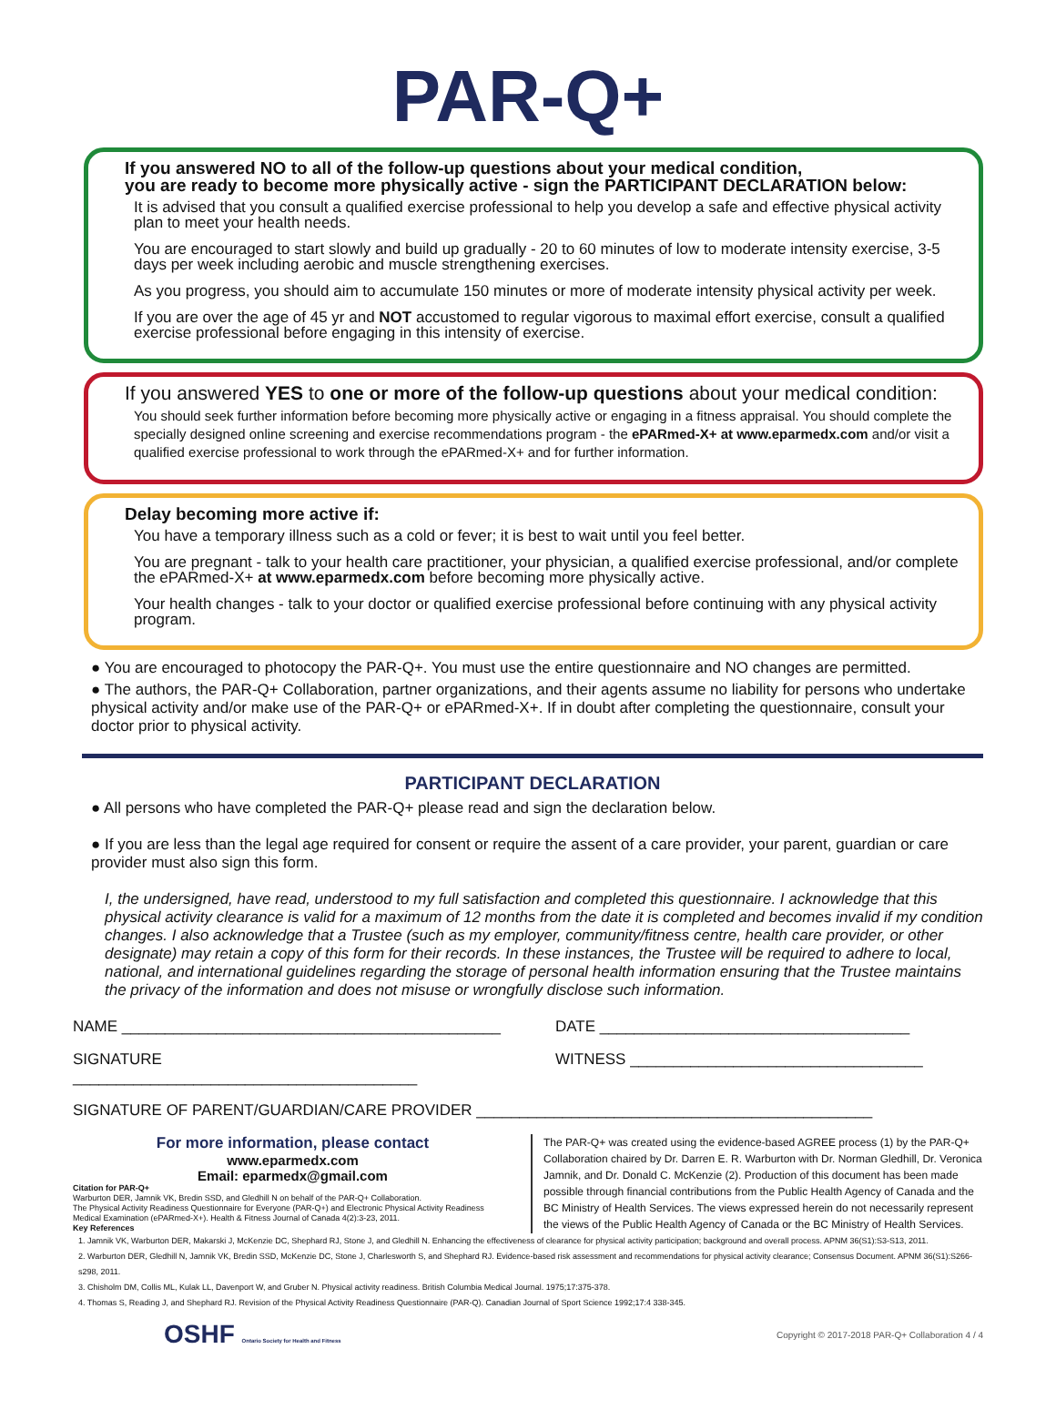PAR-Q+
If you answered NO to all of the follow-up questions about your medical condition,
you are ready to become more physically active - sign the PARTICIPANT DECLARATION below:
It is advised that you consult a qualified exercise professional to help you develop a safe and effective physical activity plan to meet your health needs.
You are encouraged to start slowly and build up gradually - 20 to 60 minutes of low to moderate intensity exercise, 3-5 days per week including aerobic and muscle strengthening exercises.
As you progress, you should aim to accumulate 150 minutes or more of moderate intensity physical activity per week.
If you are over the age of 45 yr and NOT accustomed to regular vigorous to maximal effort exercise, consult a qualified exercise professional before engaging in this intensity of exercise.
If you answered YES to one or more of the follow-up questions about your medical condition:
You should seek further information before becoming more physically active or engaging in a fitness appraisal. You should complete the specially designed online screening and exercise recommendations program - the ePARmed-X+ at www.eparmedx.com and/or visit a qualified exercise professional to work through the ePARmed-X+ and for further information.
Delay becoming more active if:
You have a temporary illness such as a cold or fever; it is best to wait until you feel better.
You are pregnant - talk to your health care practitioner, your physician, a qualified exercise professional, and/or complete the ePARmed-X+ at www.eparmedx.com before becoming more physically active.
Your health changes - talk to your doctor or qualified exercise professional before continuing with any physical activity program.
● You are encouraged to photocopy the PAR-Q+. You must use the entire questionnaire and NO changes are permitted.
● The authors, the PAR-Q+ Collaboration, partner organizations, and their agents assume no liability for persons who undertake physical activity and/or make use of the PAR-Q+ or ePARmed-X+. If in doubt after completing the questionnaire, consult your doctor prior to physical activity.
PARTICIPANT DECLARATION
● All persons who have completed the PAR-Q+ please read and sign the declaration below.
● If you are less than the legal age required for consent or require the assent of a care provider, your parent, guardian or care provider must also sign this form.
I, the undersigned, have read, understood to my full satisfaction and completed this questionnaire. I acknowledge that this physical activity clearance is valid for a maximum of 12 months from the date it is completed and becomes invalid if my condition changes. I also acknowledge that a Trustee (such as my employer, community/fitness centre, health care provider, or other designate) may retain a copy of this form for their records. In these instances, the Trustee will be required to adhere to local, national, and international guidelines regarding the storage of personal health information ensuring that the Trustee maintains the privacy of the information and does not misuse or wrongfully disclose such information.
NAME ____________________________________________
DATE ____________________________________
SIGNATURE ________________________________________
WITNESS __________________________________
SIGNATURE OF PARENT/GUARDIAN/CARE PROVIDER ______________________________________________
For more information, please contact
www.eparmedx.com
Email: eparmedx@gmail.com
Citation for PAR-Q+
Warburton DER, Jamnik VK, Bredin SSD, and Gledhill N on behalf of the PAR-Q+ Collaboration.
The Physical Activity Readiness Questionnaire for Everyone (PAR-Q+) and Electronic Physical Activity Readiness Medical Examination (ePARmed-X+). Health & Fitness Journal of Canada 4(2):3-23, 2011.
Key References
The PAR-Q+ was created using the evidence-based AGREE process (1) by the PAR-Q+ Collaboration chaired by Dr. Darren E. R. Warburton with Dr. Norman Gledhill, Dr. Veronica Jamnik, and Dr. Donald C. McKenzie (2). Production of this document has been made possible through financial contributions from the Public Health Agency of Canada and the BC Ministry of Health Services. The views expressed herein do not necessarily represent the views of the Public Health Agency of Canada or the BC Ministry of Health Services.
1. Jamnik VK, Warburton DER, Makarski J, McKenzie DC, Shephard RJ, Stone J, and Gledhill N. Enhancing the effectiveness of clearance for physical activity participation; background and overall process. APNM 36(S1):S3-S13, 2011.
2. Warburton DER, Gledhill N, Jamnik VK, Bredin SSD, McKenzie DC, Stone J, Charlesworth S, and Shephard RJ. Evidence-based risk assessment and recommendations for physical activity clearance; Consensus Document. APNM 36(S1):S266-s298, 2011.
3. Chisholm DM, Collis ML, Kulak LL, Davenport W, and Gruber N. Physical activity readiness. British Columbia Medical Journal. 1975;17:375-378.
4. Thomas S, Reading J, and Shephard RJ. Revision of the Physical Activity Readiness Questionnaire (PAR-Q). Canadian Journal of Sport Science 1992;17:4 338-345.
OSHF Ontario Society for Health and Fitness
Copyright © 2017-2018 PAR-Q+ Collaboration 4 / 4